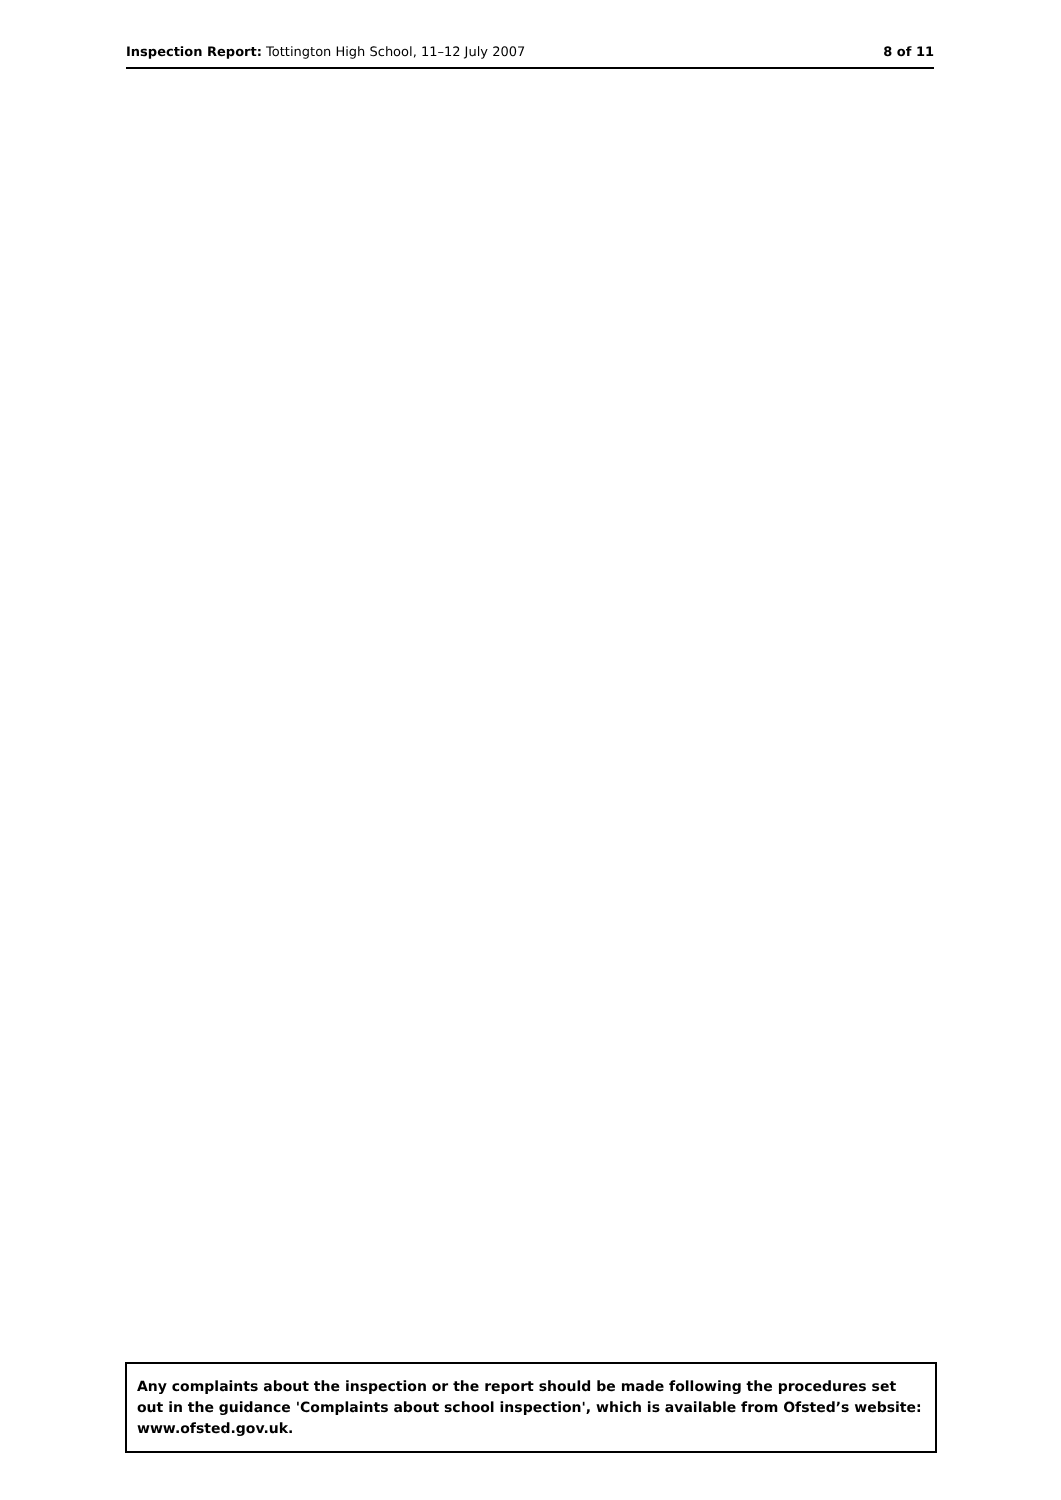Inspection Report: Tottington High School, 11–12 July 2007 8 of 11
Any complaints about the inspection or the report should be made following the procedures set out in the guidance 'Complaints about school inspection', which is available from Ofsted’s website: www.ofsted.gov.uk.